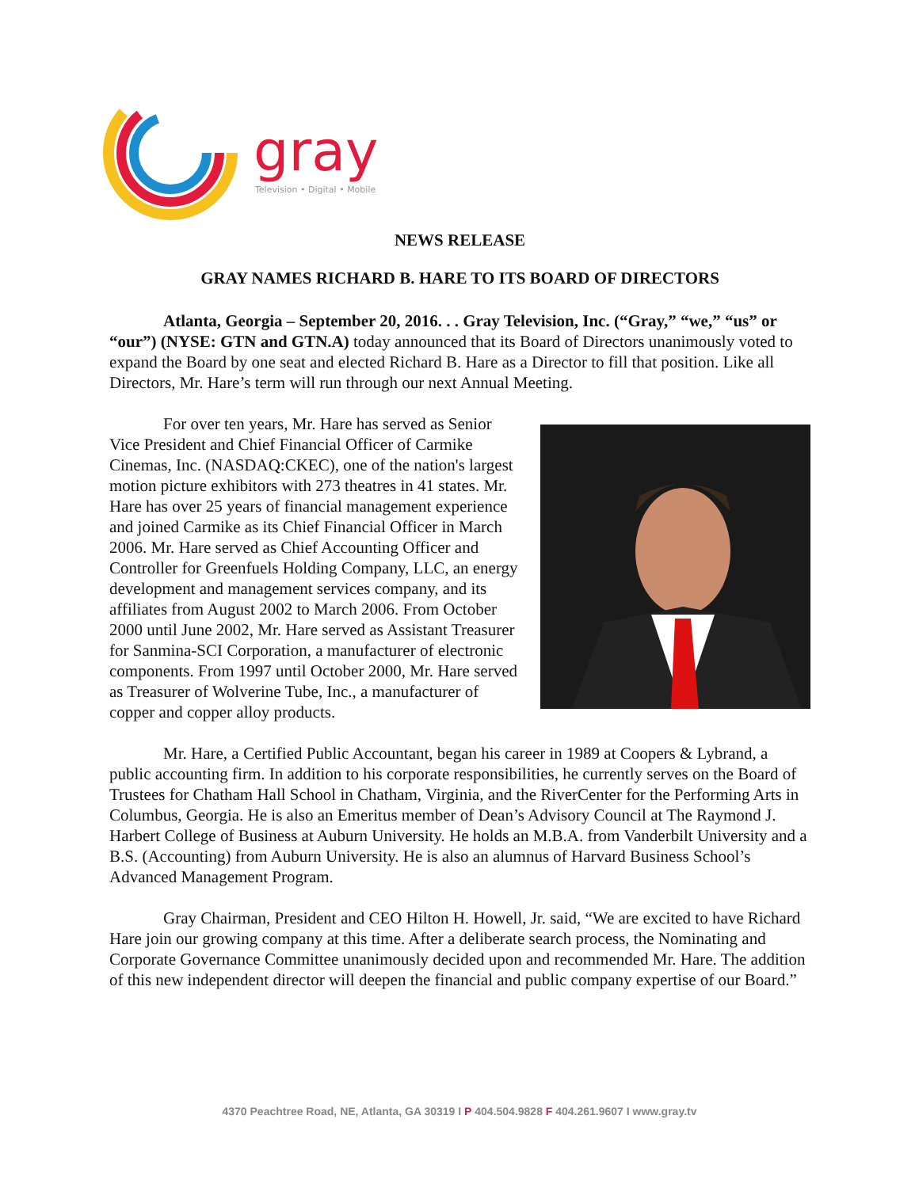gray
Television • Digital • Mobile
NEWS RELEASE
GRAY NAMES RICHARD B. HARE TO ITS BOARD OF DIRECTORS
Atlanta, Georgia – September 20, 2016. . . Gray Television, Inc. (“Gray,” “we,” “us” or “our”) (NYSE: GTN and GTN.A) today announced that its Board of Directors unanimously voted to expand the Board by one seat and elected Richard B. Hare as a Director to fill that position. Like all Directors, Mr. Hare’s term will run through our next Annual Meeting.
For over ten years, Mr. Hare has served as Senior Vice President and Chief Financial Officer of Carmike Cinemas, Inc. (NASDAQ:CKEC), one of the nation's largest motion picture exhibitors with 273 theatres in 41 states. Mr. Hare has over 25 years of financial management experience and joined Carmike as its Chief Financial Officer in March 2006. Mr. Hare served as Chief Accounting Officer and Controller for Greenfuels Holding Company, LLC, an energy development and management services company, and its affiliates from August 2002 to March 2006. From October 2000 until June 2002, Mr. Hare served as Assistant Treasurer for Sanmina-SCI Corporation, a manufacturer of electronic components. From 1997 until October 2000, Mr. Hare served as Treasurer of Wolverine Tube, Inc., a manufacturer of copper and copper alloy products.
Mr. Hare, a Certified Public Accountant, began his career in 1989 at Coopers & Lybrand, a public accounting firm. In addition to his corporate responsibilities, he currently serves on the Board of Trustees for Chatham Hall School in Chatham, Virginia, and the RiverCenter for the Performing Arts in Columbus, Georgia. He is also an Emeritus member of Dean’s Advisory Council at The Raymond J. Harbert College of Business at Auburn University. He holds an M.B.A. from Vanderbilt University and a B.S. (Accounting) from Auburn University. He is also an alumnus of Harvard Business School’s Advanced Management Program.
Gray Chairman, President and CEO Hilton H. Howell, Jr. said, “We are excited to have Richard Hare join our growing company at this time. After a deliberate search process, the Nominating and Corporate Governance Committee unanimously decided upon and recommended Mr. Hare. The addition of this new independent director will deepen the financial and public company expertise of our Board.”
4370 Peachtree Road, NE, Atlanta, GA 30319 I P 404.504.9828 F 404.261.9607 I www.gray.tv